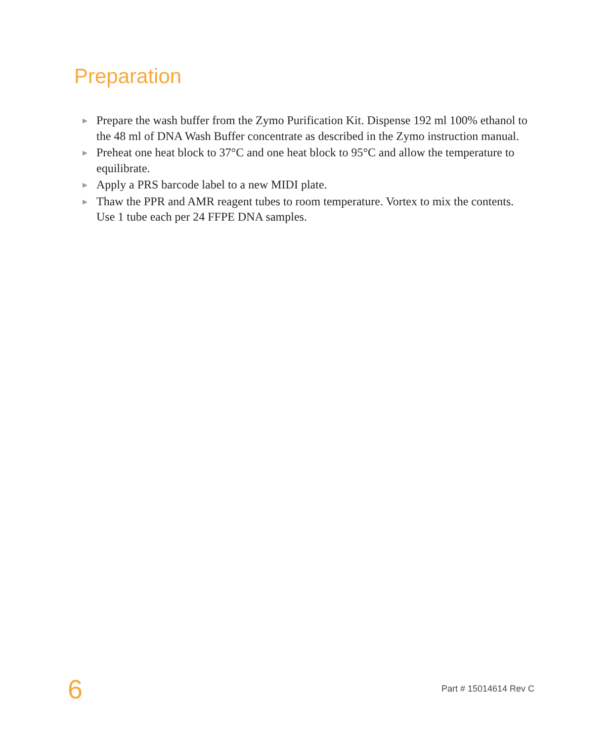Preparation
▶ Prepare the wash buffer from the Zymo Purification Kit. Dispense 192 ml 100% ethanol to the 48 ml of DNA Wash Buffer concentrate as described in the Zymo instruction manual.
▶ Preheat one heat block to 37°C and one heat block to 95°C and allow the temperature to equilibrate.
▶ Apply a PRS barcode label to a new MIDI plate.
▶ Thaw the PPR and AMR reagent tubes to room temperature. Vortex to mix the contents. Use 1 tube each per 24 FFPE DNA samples.
6 Part # 15014614 Rev C